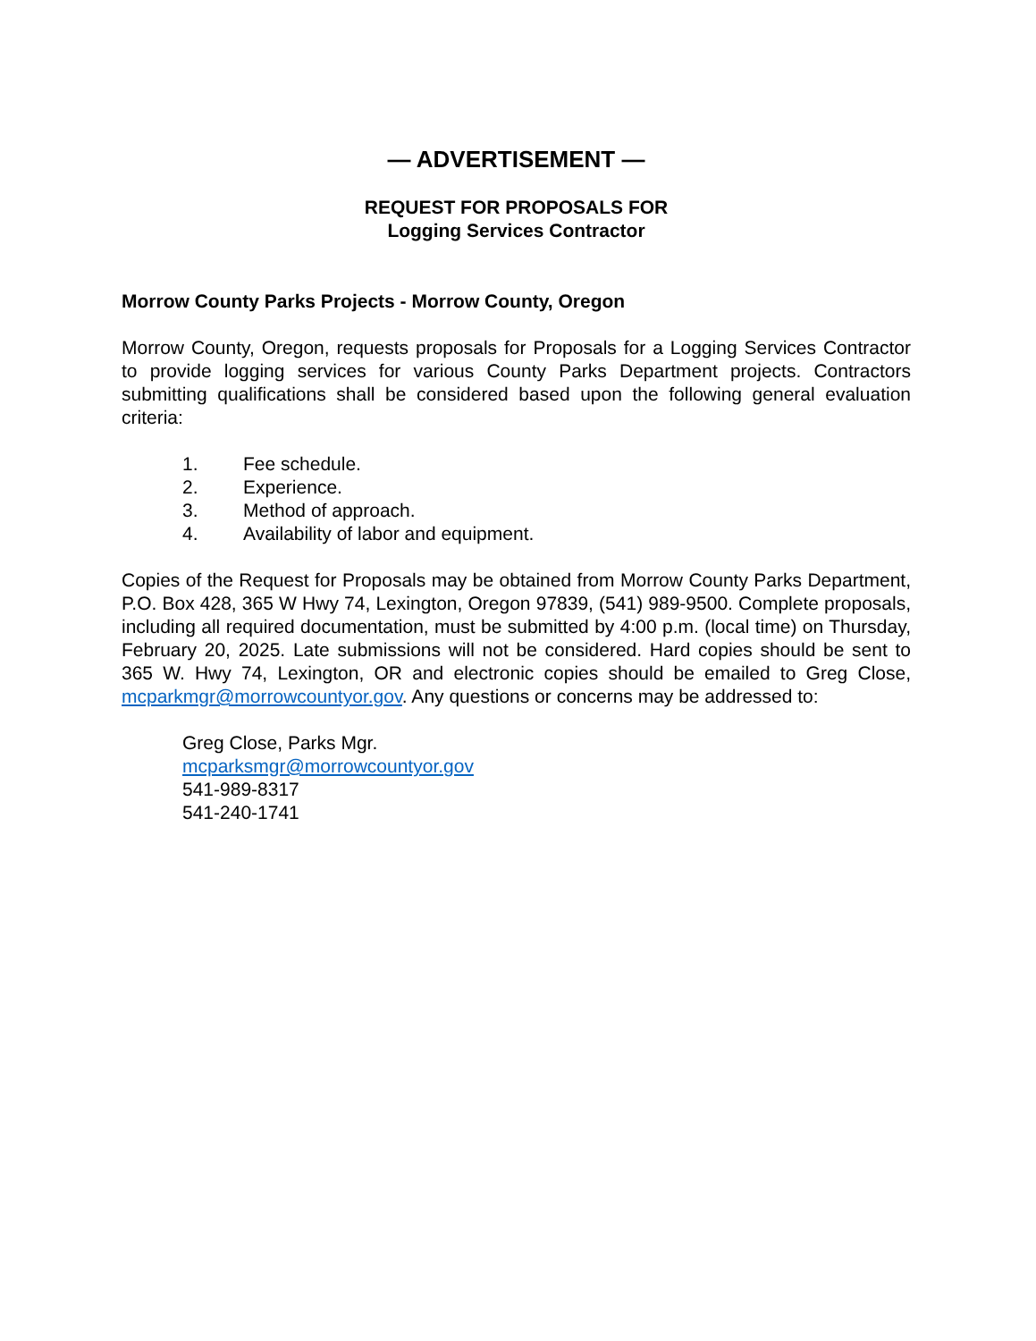— ADVERTISEMENT —
REQUEST FOR PROPOSALS FOR
Logging Services Contractor
Morrow County Parks Projects - Morrow County, Oregon
Morrow County, Oregon, requests proposals for Proposals for a Logging Services Contractor to provide logging services for various County Parks Department projects. Contractors submitting qualifications shall be considered based upon the following general evaluation criteria:
1. Fee schedule.
2. Experience.
3. Method of approach.
4. Availability of labor and equipment.
Copies of the Request for Proposals may be obtained from Morrow County Parks Department, P.O. Box 428, 365 W Hwy 74, Lexington, Oregon 97839, (541) 989-9500. Complete proposals, including all required documentation, must be submitted by 4:00 p.m. (local time) on Thursday, February 20, 2025. Late submissions will not be considered. Hard copies should be sent to 365 W. Hwy 74, Lexington, OR and electronic copies should be emailed to Greg Close, mcparkmgr@morrowcountyor.gov. Any questions or concerns may be addressed to:
Greg Close, Parks Mgr.
mcparksmgr@morrowcountyor.gov
541-989-8317
541-240-1741